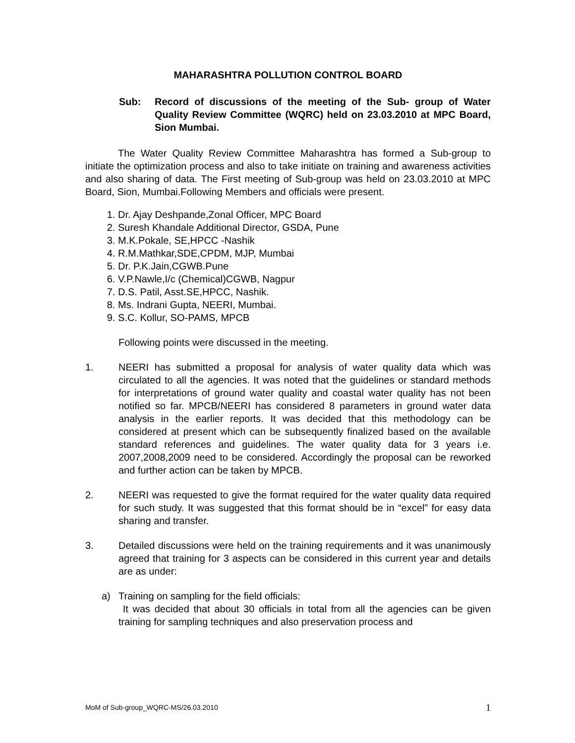MAHARASHTRA POLLUTION CONTROL BOARD
Sub: Record of discussions of the meeting of the Sub- group of Water Quality Review Committee (WQRC) held on 23.03.2010 at MPC Board, Sion Mumbai.
The Water Quality Review Committee Maharashtra has formed a Sub-group to initiate the optimization process and also to take initiate on training and awareness activities and also sharing of data. The First meeting of Sub-group was held on 23.03.2010 at MPC Board, Sion, Mumbai.Following Members and officials were present.
1. Dr. Ajay Deshpande,Zonal Officer, MPC Board
2. Suresh Khandale Additional Director, GSDA, Pune
3. M.K.Pokale, SE,HPCC -Nashik
4. R.M.Mathkar,SDE,CPDM, MJP, Mumbai
5. Dr. P.K.Jain,CGWB.Pune
6. V.P.Nawle,I/c (Chemical)CGWB, Nagpur
7. D.S. Patil, Asst.SE,HPCC, Nashik.
8. Ms. Indrani Gupta, NEERI, Mumbai.
9. S.C. Kollur, SO-PAMS, MPCB
Following points were discussed in the meeting.
1. NEERI has submitted a proposal for analysis of water quality data which was circulated to all the agencies. It was noted that the guidelines or standard methods for interpretations of ground water quality and coastal water quality has not been notified so far. MPCB/NEERI has considered 8 parameters in ground water data analysis in the earlier reports. It was decided that this methodology can be considered at present which can be subsequently finalized based on the available standard references and guidelines. The water quality data for 3 years i.e. 2007,2008,2009 need to be considered. Accordingly the proposal can be reworked and further action can be taken by MPCB.
2. NEERI was requested to give the format required for the water quality data required for such study. It was suggested that this format should be in “excel” for easy data sharing and transfer.
3. Detailed discussions were held on the training requirements and it was unanimously agreed that training for 3 aspects can be considered in this current year and details are as under:
a) Training on sampling for the field officials:
It was decided that about 30 officials in total from all the agencies can be given training for sampling techniques and also preservation process and
MoM of Sub-group_WQRC-MS/26.03.2010 1